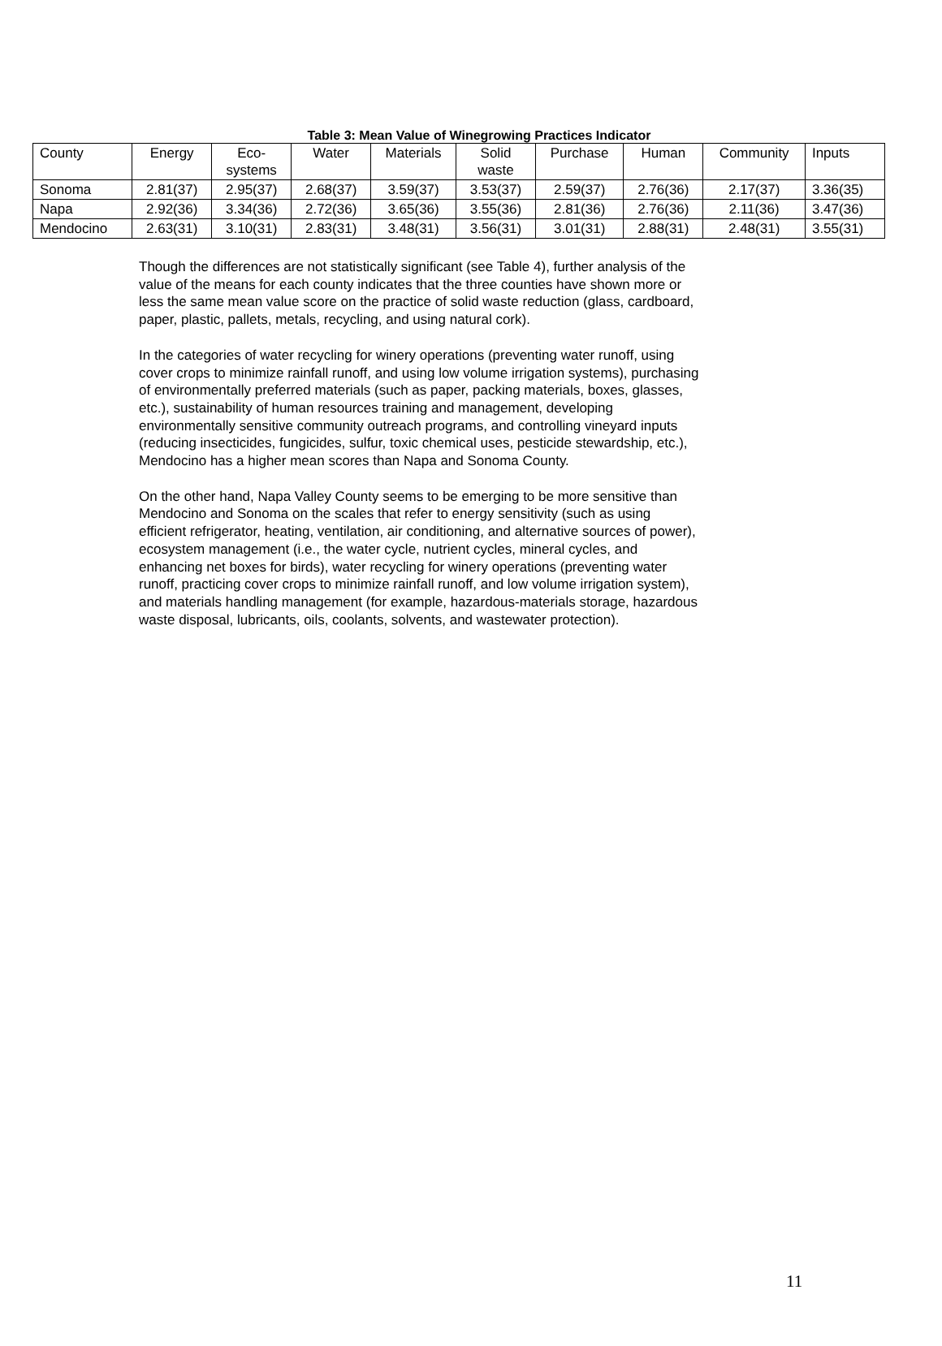Table 3: Mean Value of Winegrowing Practices Indicator
| County | Energy | Eco- systems | Water | Materials | Solid waste | Purchase | Human | Community | Inputs |
| Sonoma | 2.81(37) | 2.95(37) | 2.68(37) | 3.59(37) | 3.53(37) | 2.59(37) | 2.76(36) | 2.17(37) | 3.36(35) |
| Napa | 2.92(36) | 3.34(36) | 2.72(36) | 3.65(36) | 3.55(36) | 2.81(36) | 2.76(36) | 2.11(36) | 3.47(36) |
| Mendocino | 2.63(31) | 3.10(31) | 2.83(31) | 3.48(31) | 3.56(31) | 3.01(31) | 2.88(31) | 2.48(31) | 3.55(31) |
Though the differences are not statistically significant (see Table 4), further analysis of the value of the means for each county indicates that the three counties have shown more or less the same mean value score on the practice of solid waste reduction (glass, cardboard, paper, plastic, pallets, metals, recycling, and using natural cork).
In the categories of water recycling for winery operations (preventing water runoff, using cover crops to minimize rainfall runoff, and using low volume irrigation systems), purchasing of environmentally preferred materials (such as paper, packing materials, boxes, glasses, etc.), sustainability of human resources training and management, developing environmentally sensitive community outreach programs, and controlling vineyard inputs (reducing insecticides, fungicides, sulfur, toxic chemical uses, pesticide stewardship, etc.), Mendocino has a higher mean scores than Napa and Sonoma County.
On the other hand, Napa Valley County seems to be emerging to be more sensitive than Mendocino and Sonoma on the scales that refer to energy sensitivity (such as using efficient refrigerator, heating, ventilation, air conditioning, and alternative sources of power), ecosystem management (i.e., the water cycle, nutrient cycles, mineral cycles, and enhancing net boxes for birds), water recycling for winery operations (preventing water runoff, practicing cover crops to minimize rainfall runoff, and low volume irrigation system), and materials handling management (for example, hazardous-materials storage, hazardous waste disposal, lubricants, oils, coolants, solvents, and wastewater protection).
11